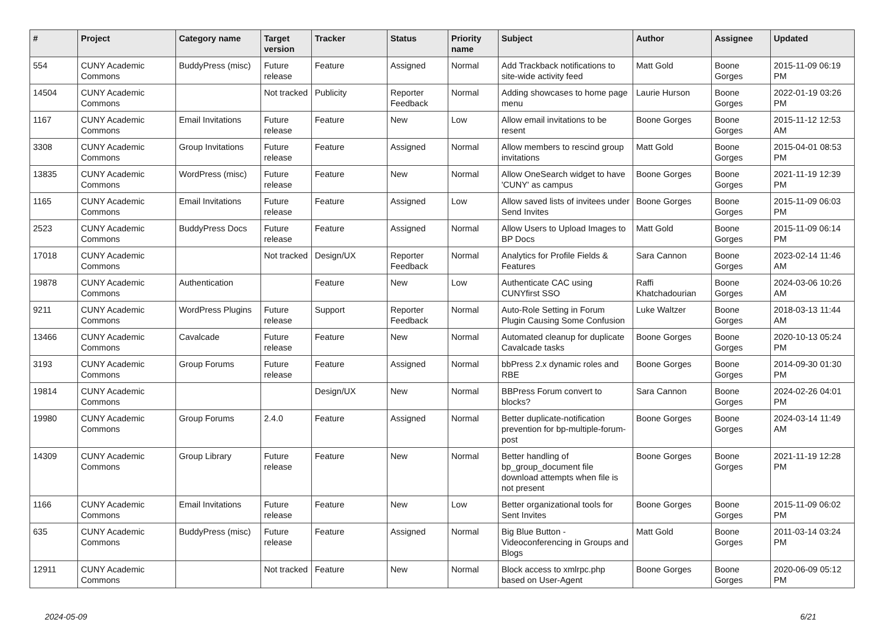| # | Project | Category name | Target version | Tracker | Status | Priority name | Subject | Author | Assignee | Updated |
| --- | --- | --- | --- | --- | --- | --- | --- | --- | --- | --- |
| 554 | CUNY Academic Commons | BuddyPress (misc) | Future release | Feature | Assigned | Normal | Add Trackback notifications to site-wide activity feed | Matt Gold | Boone Gorges | 2015-11-09 06:19 PM |
| 14504 | CUNY Academic Commons | | Not tracked | Publicity | Reporter Feedback | Normal | Adding showcases to home page menu | Laurie Hurson | Boone Gorges | 2022-01-19 03:26 PM |
| 1167 | CUNY Academic Commons | Email Invitations | Future release | Feature | New | Low | Allow email invitations to be resent | Boone Gorges | Boone Gorges | 2015-11-12 12:53 AM |
| 3308 | CUNY Academic Commons | Group Invitations | Future release | Feature | Assigned | Normal | Allow members to rescind group invitations | Matt Gold | Boone Gorges | 2015-04-01 08:53 PM |
| 13835 | CUNY Academic Commons | WordPress (misc) | Future release | Feature | New | Normal | Allow OneSearch widget to have 'CUNY' as campus | Boone Gorges | Boone Gorges | 2021-11-19 12:39 PM |
| 1165 | CUNY Academic Commons | Email Invitations | Future release | Feature | Assigned | Low | Allow saved lists of invitees under Send Invites | Boone Gorges | Boone Gorges | 2015-11-09 06:03 PM |
| 2523 | CUNY Academic Commons | BuddyPress Docs | Future release | Feature | Assigned | Normal | Allow Users to Upload Images to BP Docs | Matt Gold | Boone Gorges | 2015-11-09 06:14 PM |
| 17018 | CUNY Academic Commons | | Not tracked | Design/UX | Reporter Feedback | Normal | Analytics for Profile Fields & Features | Sara Cannon | Boone Gorges | 2023-02-14 11:46 AM |
| 19878 | CUNY Academic Commons | Authentication | | Feature | New | Low | Authenticate CAC using CUNYfirst SSO | Raffi Khatchadourian | Boone Gorges | 2024-03-06 10:26 AM |
| 9211 | CUNY Academic Commons | WordPress Plugins | Future release | Support | Reporter Feedback | Normal | Auto-Role Setting in Forum Plugin Causing Some Confusion | Luke Waltzer | Boone Gorges | 2018-03-13 11:44 AM |
| 13466 | CUNY Academic Commons | Cavalcade | Future release | Feature | New | Normal | Automated cleanup for duplicate Cavalcade tasks | Boone Gorges | Boone Gorges | 2020-10-13 05:24 PM |
| 3193 | CUNY Academic Commons | Group Forums | Future release | Feature | Assigned | Normal | bbPress 2.x dynamic roles and RBE | Boone Gorges | Boone Gorges | 2014-09-30 01:30 PM |
| 19814 | CUNY Academic Commons | | | Design/UX | New | Normal | BBPress Forum convert to blocks? | Sara Cannon | Boone Gorges | 2024-02-26 04:01 PM |
| 19980 | CUNY Academic Commons | Group Forums | 2.4.0 | Feature | Assigned | Normal | Better duplicate-notification prevention for bp-multiple-forum-post | Boone Gorges | Boone Gorges | 2024-03-14 11:49 AM |
| 14309 | CUNY Academic Commons | Group Library | Future release | Feature | New | Normal | Better handling of bp_group_document file download attempts when file is not present | Boone Gorges | Boone Gorges | 2021-11-19 12:28 PM |
| 1166 | CUNY Academic Commons | Email Invitations | Future release | Feature | New | Low | Better organizational tools for Sent Invites | Boone Gorges | Boone Gorges | 2015-11-09 06:02 PM |
| 635 | CUNY Academic Commons | BuddyPress (misc) | Future release | Feature | Assigned | Normal | Big Blue Button - Videoconferencing in Groups and Blogs | Matt Gold | Boone Gorges | 2011-03-14 03:24 PM |
| 12911 | CUNY Academic Commons | | Not tracked | Feature | New | Normal | Block access to xmlrpc.php based on User-Agent | Boone Gorges | Boone Gorges | 2020-06-09 05:12 PM |
2024-05-09 6/21